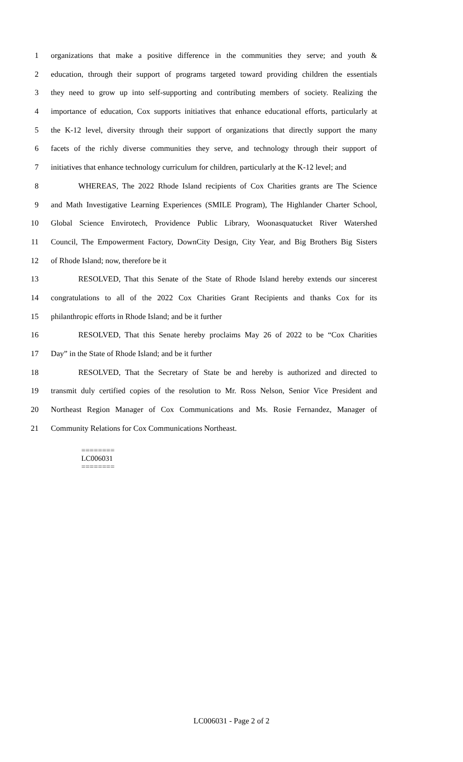1 organizations that make a positive difference in the communities they serve; and youth &
2 education, through their support of programs targeted toward providing children the essentials
3 they need to grow up into self-supporting and contributing members of society. Realizing the
4 importance of education, Cox supports initiatives that enhance educational efforts, particularly at
5 the K-12 level, diversity through their support of organizations that directly support the many
6 facets of the richly diverse communities they serve, and technology through their support of
7 initiatives that enhance technology curriculum for children, particularly at the K-12 level; and
8 WHEREAS, The 2022 Rhode Island recipients of Cox Charities grants are The Science
9 and Math Investigative Learning Experiences (SMILE Program), The Highlander Charter School,
10
Global Science Envirotech, Providence Public Library, Woonasquatucket River Watershed
11
Council, The Empowerment Factory, DownCity Design, City Year, and Big Brothers Big Sisters
12
of Rhode Island; now, therefore be it
13
RESOLVED, That this Senate of the State of Rhode Island hereby extends our sincerest
14
congratulations to all of the 2022 Cox Charities Grant Recipients and thanks Cox for its
15
philanthropic efforts in Rhode Island; and be it further
16
RESOLVED, That this Senate hereby proclaims May 26 of 2022 to be “Cox Charities
17
Day” in the State of Rhode Island; and be it further
18
RESOLVED, That the Secretary of State be and hereby is authorized and directed to
19
transmit duly certified copies of the resolution to Mr. Ross Nelson, Senior Vice President and
20
Northeast Region Manager of Cox Communications and Ms. Rosie Fernandez, Manager of
21
Community Relations for Cox Communications Northeast.
========
LC006031
========
LC006031 - Page 2 of 2